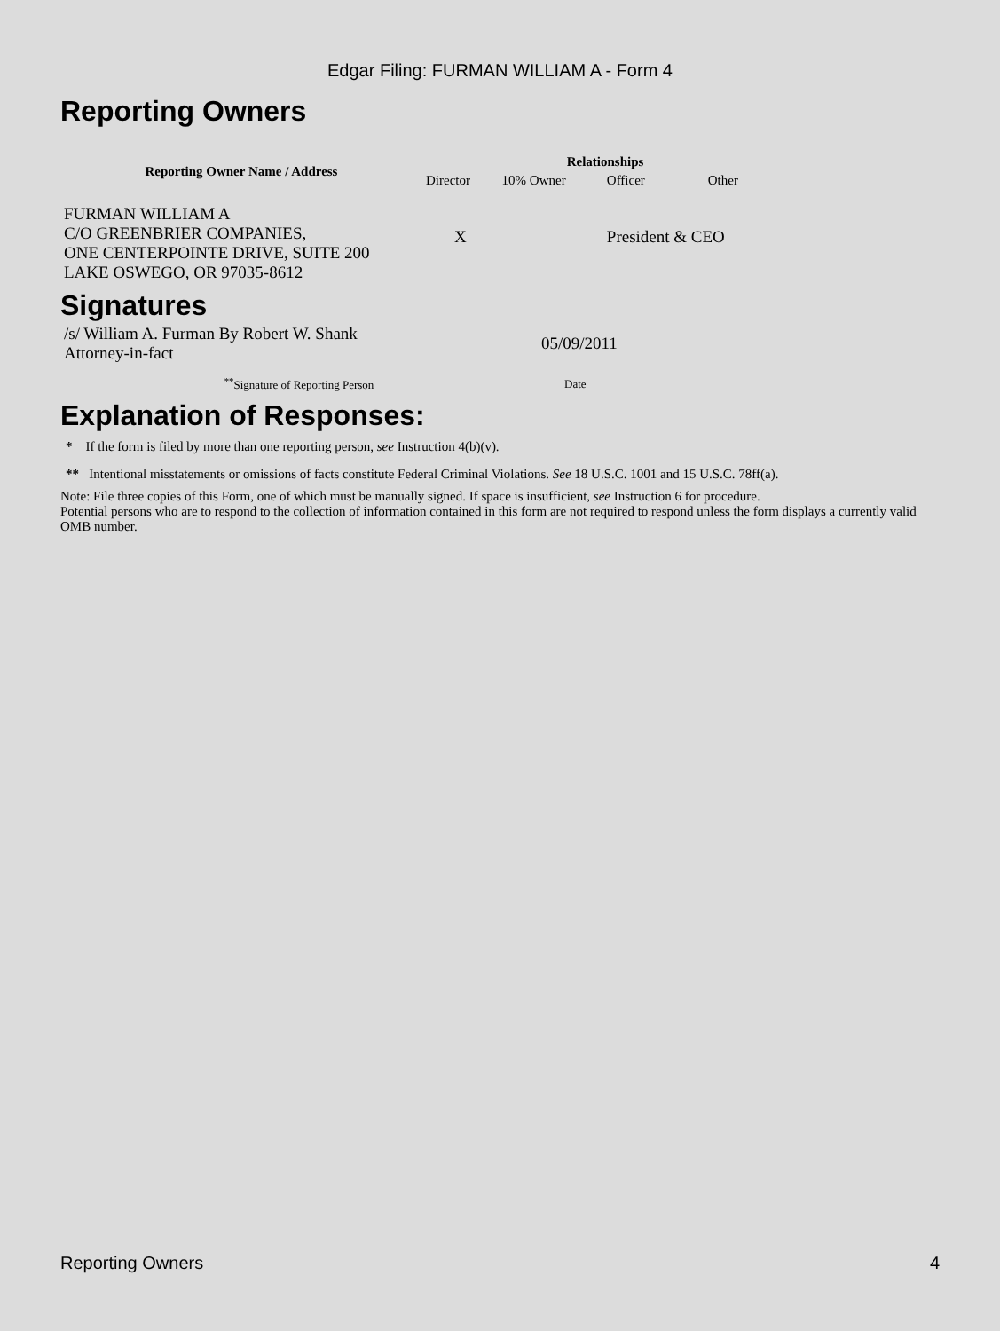Edgar Filing: FURMAN WILLIAM A - Form 4
Reporting Owners
| Reporting Owner Name / Address | Relationships | | | |
| --- | --- | --- | --- | --- |
| | Director | 10% Owner | Officer | Other |
| FURMAN WILLIAM A C/O GREENBRIER COMPANIES, ONE CENTERPOINTE DRIVE, SUITE 200 LAKE OSWEGO, OR 97035-8612 | X | | President & CEO | |
Signatures
| /s/ William A. Furman By Robert W. Shank Attorney-in-fact | 05/09/2011 |
| <sup>**</sup> Signature of Reporting Person | Date |
Explanation of Responses:
* If the form is filed by more than one reporting person, see Instruction 4(b)(v).
** Intentional misstatements or omissions of facts constitute Federal Criminal Violations. See 18 U.S.C. 1001 and 15 U.S.C. 78ff(a).
Note: File three copies of this Form, one of which must be manually signed. If space is insufficient, see Instruction 6 for procedure.
Potential persons who are to respond to the collection of information contained in this form are not required to respond unless the form displays a currently valid OMB number.
Reporting Owners 4